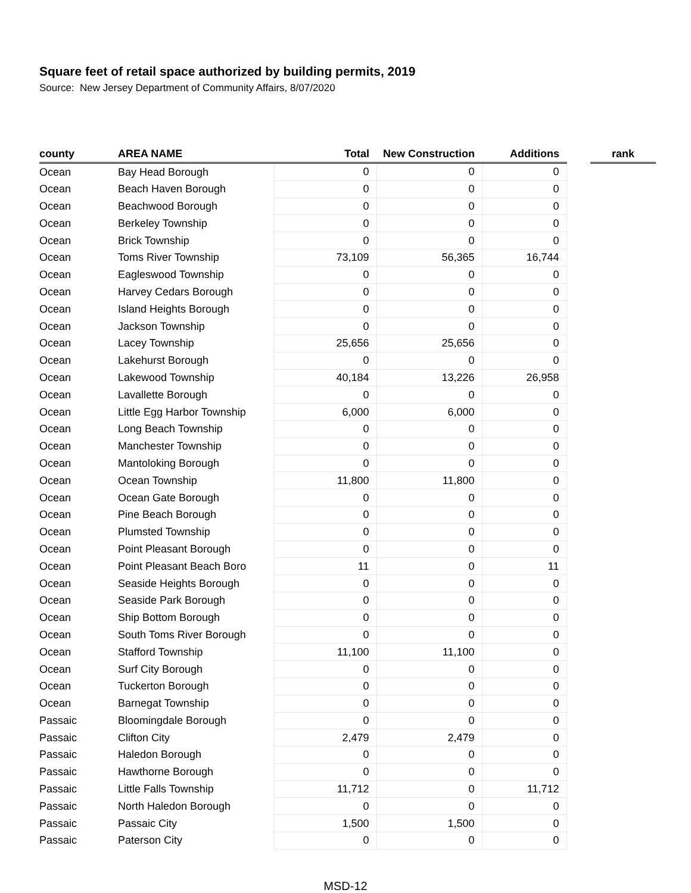Square feet of retail space authorized by building permits, 2019
Source: New Jersey Department of Community Affairs, 8/07/2020
| county | AREA NAME | Total | New Construction | Additions | | rank |
| --- | --- | --- | --- | --- | --- | --- |
| Ocean | Bay Head Borough | 0 | 0 | 0 | | |
| Ocean | Beach Haven Borough | 0 | 0 | 0 | | |
| Ocean | Beachwood Borough | 0 | 0 | 0 | | |
| Ocean | Berkeley Township | 0 | 0 | 0 | | |
| Ocean | Brick Township | 0 | 0 | 0 | | |
| Ocean | Toms River Township | 73,109 | 56,365 | 16,744 | | |
| Ocean | Eagleswood Township | 0 | 0 | 0 | | |
| Ocean | Harvey Cedars Borough | 0 | 0 | 0 | | |
| Ocean | Island Heights Borough | 0 | 0 | 0 | | |
| Ocean | Jackson Township | 0 | 0 | 0 | | |
| Ocean | Lacey Township | 25,656 | 25,656 | 0 | | |
| Ocean | Lakehurst Borough | 0 | 0 | 0 | | |
| Ocean | Lakewood Township | 40,184 | 13,226 | 26,958 | | |
| Ocean | Lavallette Borough | 0 | 0 | 0 | | |
| Ocean | Little Egg Harbor Township | 6,000 | 6,000 | 0 | | |
| Ocean | Long Beach Township | 0 | 0 | 0 | | |
| Ocean | Manchester Township | 0 | 0 | 0 | | |
| Ocean | Mantoloking Borough | 0 | 0 | 0 | | |
| Ocean | Ocean Township | 11,800 | 11,800 | 0 | | |
| Ocean | Ocean Gate Borough | 0 | 0 | 0 | | |
| Ocean | Pine Beach Borough | 0 | 0 | 0 | | |
| Ocean | Plumsted Township | 0 | 0 | 0 | | |
| Ocean | Point Pleasant Borough | 0 | 0 | 0 | | |
| Ocean | Point Pleasant Beach Boro | 11 | 0 | 11 | | |
| Ocean | Seaside Heights Borough | 0 | 0 | 0 | | |
| Ocean | Seaside Park Borough | 0 | 0 | 0 | | |
| Ocean | Ship Bottom Borough | 0 | 0 | 0 | | |
| Ocean | South Toms River Borough | 0 | 0 | 0 | | |
| Ocean | Stafford Township | 11,100 | 11,100 | 0 | | |
| Ocean | Surf City Borough | 0 | 0 | 0 | | |
| Ocean | Tuckerton Borough | 0 | 0 | 0 | | |
| Ocean | Barnegat Township | 0 | 0 | 0 | | |
| Passaic | Bloomingdale Borough | 0 | 0 | 0 | | |
| Passaic | Clifton City | 2,479 | 2,479 | 0 | | |
| Passaic | Haledon Borough | 0 | 0 | 0 | | |
| Passaic | Hawthorne Borough | 0 | 0 | 0 | | |
| Passaic | Little Falls Township | 11,712 | 0 | 11,712 | | |
| Passaic | North Haledon Borough | 0 | 0 | 0 | | |
| Passaic | Passaic City | 1,500 | 1,500 | 0 | | |
| Passaic | Paterson City | 0 | 0 | 0 | | |
MSD-12